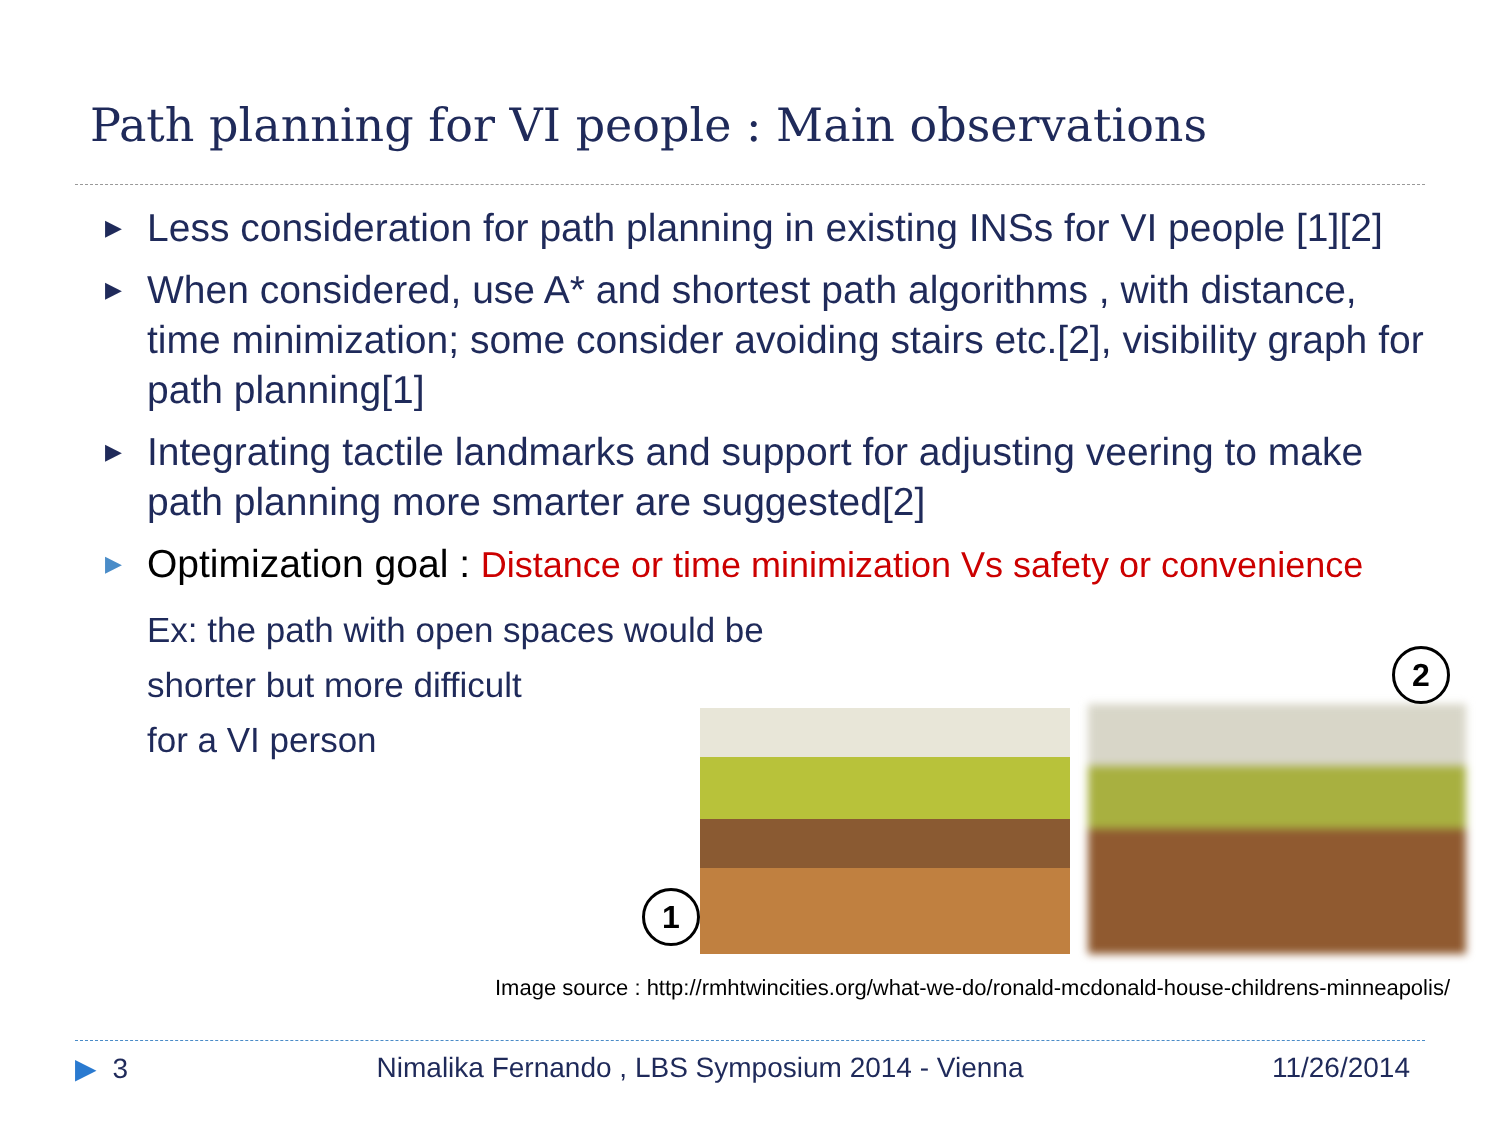Path planning for VI people : Main observations
▶ Less consideration for path planning in existing INSs for VI people [1][2]
▶ When considered, use A* and shortest path algorithms , with distance, time minimization; some consider avoiding stairs etc.[2], visibility graph for path planning[1]
▶ Integrating tactile landmarks and support for adjusting veering to make path planning more smarter are suggested[2]
▶ Optimization goal : Distance or time minimization Vs safety or convenience
Ex: the path with open spaces would be
shorter but more difficult
for a VI person
1
2
Image source : http://rmhtwincities.org/what-we-do/ronald-mcdonald-house-childrens-minneapolis/
▶ 3 Nimalika Fernando , LBS Symposium 2014 - Vienna 11/26/2014